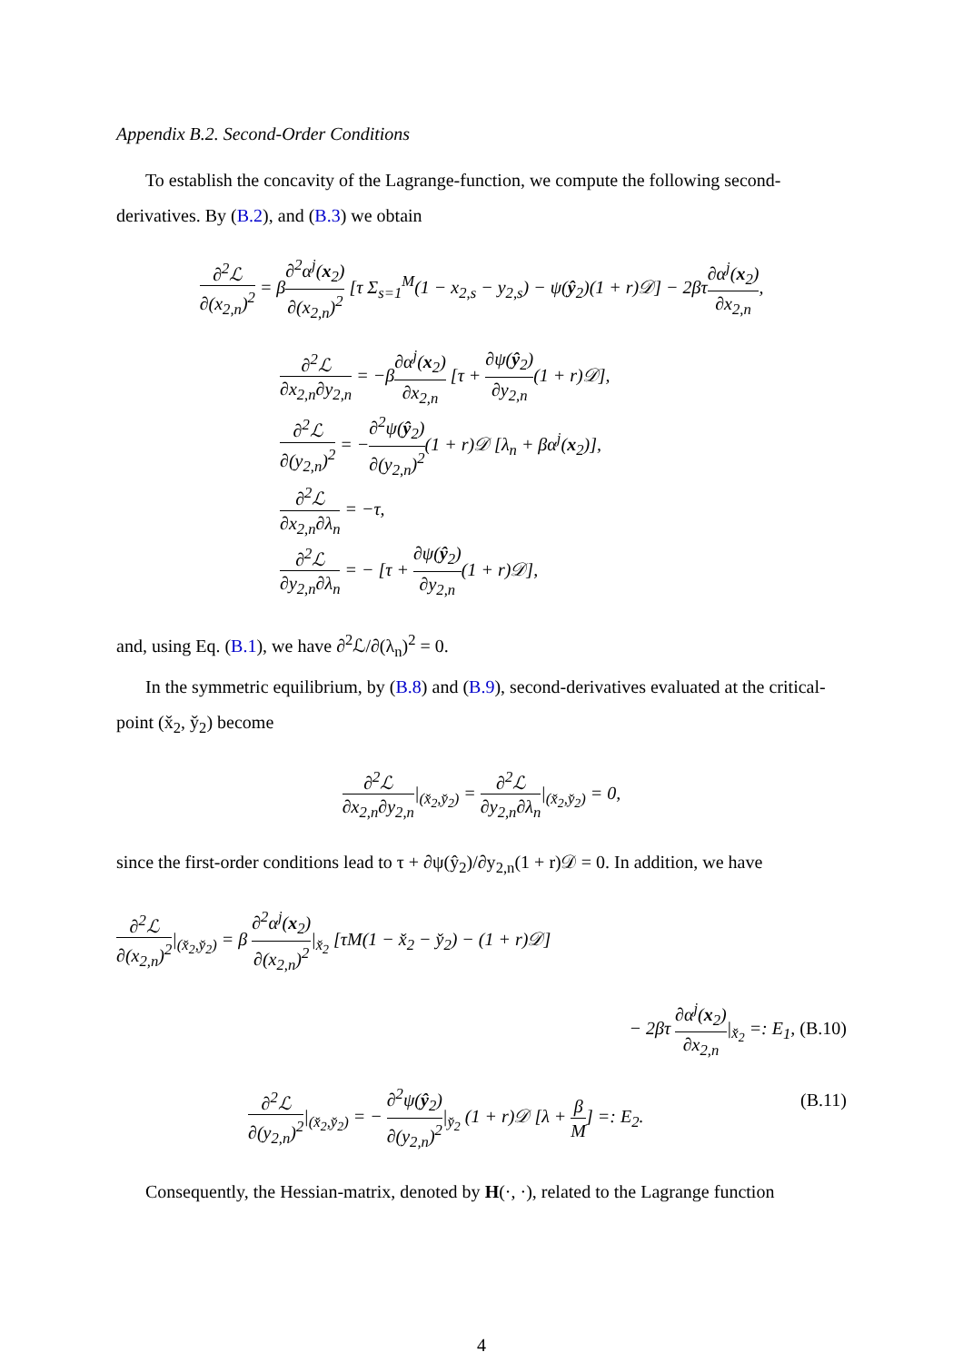Appendix B.2. Second-Order Conditions
To establish the concavity of the Lagrange-function, we compute the following second-derivatives. By (B.2), and (B.3) we obtain
∂<sup>2</sup>ℒ ∂(x<sub>2,n</sub>)<sup>2</sup> = β∂<sup>2</sup>α<sup>j</sup>(x<sub>2</sub>) ∂(x<sub>2,n</sub>)<sup>2</sup> [τ Σ<sub>s=1</sub><sup>M</sup>(1 − x<sub>2,s</sub> − y<sub>2,s</sub>) − ψ(ŷ<sub>2</sub>)(1 + r)𝒟] − 2βτ∂α<sup>j</sup>(x<sub>2</sub>) ∂x<sub>2,n</sub>,
∂<sup>2</sup>ℒ ∂x<sub>2,n</sub>∂y<sub>2,n</sub> = −β∂α<sup>j</sup>(x<sub>2</sub>) ∂x<sub>2,n</sub> [τ + ∂ψ(ŷ<sub>2</sub>) ∂y<sub>2,n</sub>(1 + r)𝒟],
∂<sup>2</sup>ℒ ∂(y<sub>2,n</sub>)<sup>2</sup> = −∂<sup>2</sup>ψ(ŷ<sub>2</sub>) ∂(y<sub>2,n</sub>)<sup>2</sup>(1 + r)𝒟 [λ<sub>n</sub> + βα<sup>j</sup>(x<sub>2</sub>)],
∂<sup>2</sup>ℒ ∂x<sub>2,n</sub>∂λ<sub>n</sub> = −τ,
∂<sup>2</sup>ℒ ∂y<sub>2,n</sub>∂λ<sub>n</sub> = − [τ + ∂ψ(ŷ<sub>2</sub>) ∂y<sub>2,n</sub>(1 + r)𝒟],
and, using Eq. (B.1), we have ∂<sup>2</sup>ℒ/∂(λ<sub>n</sub>)<sup>2</sup> = 0.
In the symmetric equilibrium, by (B.8) and (B.9), second-derivatives evaluated at the critical-point (x̌<sub>2</sub>, y̌<sub>2</sub>) become
∂<sup>2</sup>ℒ ∂x<sub>2,n</sub>∂y<sub>2,n</sub>|<sub>(x̌<sub>2</sub>,y̌<sub>2</sub>)</sub> = ∂<sup>2</sup>ℒ ∂y<sub>2,n</sub>∂λ<sub>n</sub>|<sub>(x̌<sub>2</sub>,y̌<sub>2</sub>)</sub> = 0,
since the first-order conditions lead to τ + ∂ψ(ŷ<sub>2</sub>)/∂y<sub>2,n</sub>(1 + r)𝒟 = 0. In addition, we have
∂<sup>2</sup>ℒ ∂(x<sub>2,n</sub>)<sup>2</sup>|<sub>(x̌<sub>2</sub>,y̌<sub>2</sub>)</sub> = β ∂<sup>2</sup>α<sup>j</sup>(x<sub>2</sub>) ∂(x<sub>2,n</sub>)<sup>2</sup>|<sub>x̌<sub>2</sub></sub> [τM(1 − x̌<sub>2</sub> − y̌<sub>2</sub>) − (1 + r)𝒟]
− 2βτ ∂α<sup>j</sup>(x<sub>2</sub>) ∂x<sub>2,n</sub>|<sub>x̌<sub>2</sub></sub> =: E<sub>1</sub>, (B.10)
∂<sup>2</sup>ℒ ∂(y<sub>2,n</sub>)<sup>2</sup>|<sub>(x̌<sub>2</sub>,y̌<sub>2</sub>)</sub> = − ∂<sup>2</sup>ψ(ŷ<sub>2</sub>) ∂(y<sub>2,n</sub>)<sup>2</sup>|<sub>y̌<sub>2</sub></sub> (1 + r)𝒟 [λ + β M] =: E<sub>2</sub>. (B.11)
Consequently, the Hessian-matrix, denoted by H(·, ·), related to the Lagrange function
4